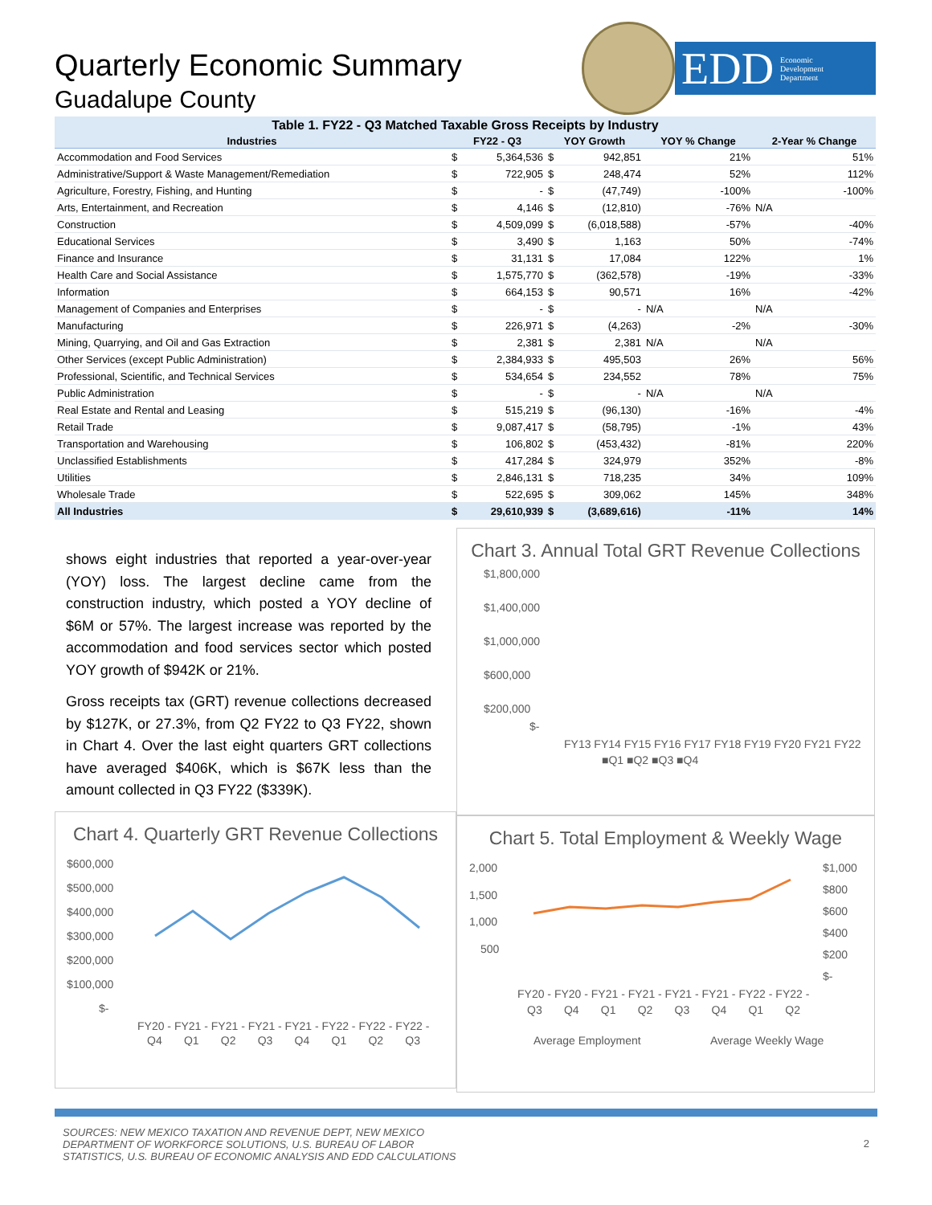Quarterly Economic Summary
Guadalupe County
EDD Economic
Development
Department
Table 1. FY22 - Q3 Matched Taxable Gross Receipts by Industry
| Industries | FY22 - Q3 | | YOY Growth | | YOY % Change | 2-Year % Change |
| --- | --- | --- | --- | --- | --- | --- |
| Accommodation and Food Services | $ | 5,364,536 | $ | 942,851 | 21% | 51% |
| Administrative/Support & Waste Management/Remediation | $ | 722,905 | $ | 248,474 | 52% | 112% |
| Agriculture, Forestry, Fishing, and Hunting | $ | - | $ | (47,749) | -100% | -100% |
| Arts, Entertainment, and Recreation | $ | 4,146 | $ | (12,810) | -76% | N/A |
| Construction | $ | 4,509,099 | $ | (6,018,588) | -57% | -40% |
| Educational Services | $ | 3,490 | $ | 1,163 | 50% | -74% |
| Finance and Insurance | $ | 31,131 | $ | 17,084 | 122% | 1% |
| Health Care and Social Assistance | $ | 1,575,770 | $ | (362,578) | -19% | -33% |
| Information | $ | 664,153 | $ | 90,571 | 16% | -42% |
| Management of Companies and Enterprises | $ | - | $ | - | N/A | N/A |
| Manufacturing | $ | 226,971 | $ | (4,263) | -2% | -30% |
| Mining, Quarrying, and Oil and Gas Extraction | $ | 2,381 | $ | 2,381 | N/A | N/A |
| Other Services (except Public Administration) | $ | 2,384,933 | $ | 495,503 | 26% | 56% |
| Professional, Scientific, and Technical Services | $ | 534,654 | $ | 234,552 | 78% | 75% |
| Public Administration | $ | - | $ | - | N/A | N/A |
| Real Estate and Rental and Leasing | $ | 515,219 | $ | (96,130) | -16% | -4% |
| Retail Trade | $ | 9,087,417 | $ | (58,795) | -1% | 43% |
| Transportation and Warehousing | $ | 106,802 | $ | (453,432) | -81% | 220% |
| Unclassified Establishments | $ | 417,284 | $ | 324,979 | 352% | -8% |
| Utilities | $ | 2,846,131 | $ | 718,235 | 34% | 109% |
| Wholesale Trade | $ | 522,695 | $ | 309,062 | 145% | 348% |
| All Industries | $ | 29,610,939 | $ | (3,689,616) | -11% | 14% |
shows eight industries that reported a year-over-year (YOY) loss. The largest decline came from the construction industry, which posted a YOY decline of $6M or 57%. The largest increase was reported by the accommodation and food services sector which posted YOY growth of $942K or 21%.
Gross receipts tax (GRT) revenue collections decreased by $127K, or 27.3%, from Q2 FY22 to Q3 FY22, shown in Chart 4. Over the last eight quarters GRT collections have averaged $406K, which is $67K less than the amount collected in Q3 FY22 ($339K).
Chart 4. Quarterly GRT Revenue Collections
$600,000
$500,000
$400,000
$300,000
$200,000
$100,000
$-
FY20 - FY21 - FY21 - FY21 - FY21 - FY22 - FY22 - FY22 -
Q4 Q1 Q2 Q3 Q4 Q1 Q2 Q3
Chart 3. Annual Total GRT Revenue Collections
$1,800,000
$1,400,000
$1,000,000
$600,000
$200,000
$-
FY13 FY14 FY15 FY16 FY17 FY18 FY19 FY20 FY21 FY22
■Q1 ■Q2 ■Q3 ■Q4
Chart 5. Total Employment & Weekly Wage
2,000
1,500
1,000
500
$1,000
$800
$600
$400
$200
$-
FY20 - FY20 - FY21 - FY21 - FY21 - FY21 - FY22 - FY22 -
Q3 Q4 Q1 Q2 Q3 Q4 Q1 Q2
Average Employment
Average Weekly Wage
SOURCES: NEW MEXICO TAXATION AND REVENUE DEPT, NEW MEXICO
DEPARTMENT OF WORKFORCE SOLUTIONS, U.S. BUREAU OF LABOR
STATISTICS, U.S. BUREAU OF ECONOMIC ANALYSIS AND EDD CALCULATIONS
2